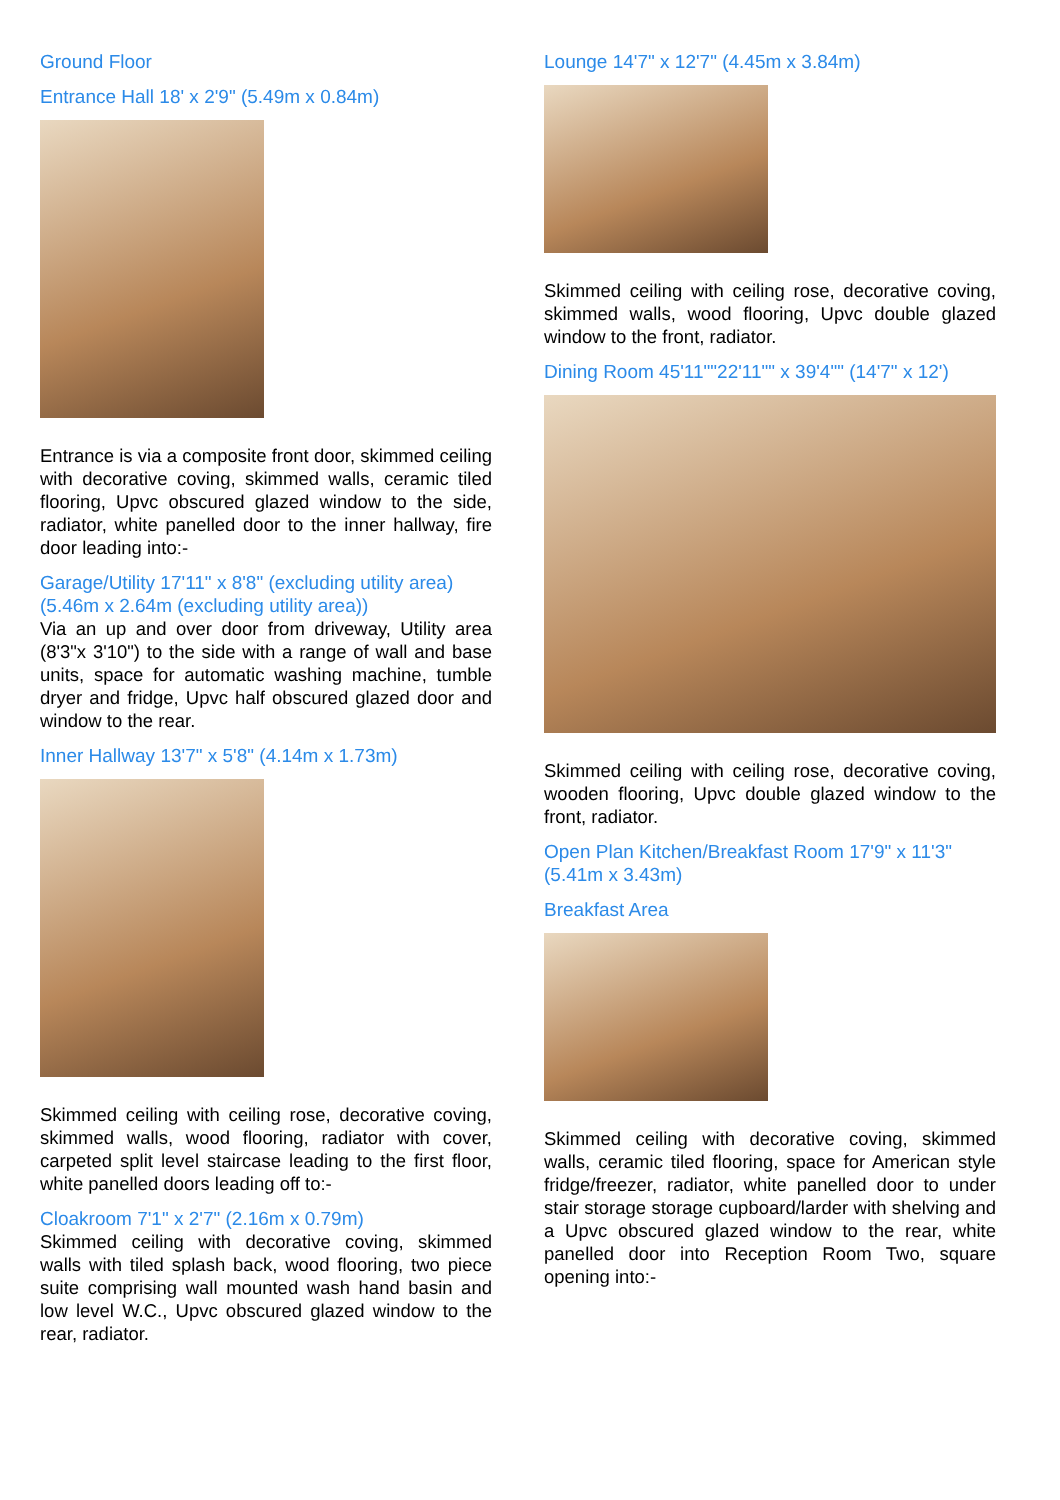Ground Floor
Entrance Hall 18' x 2'9" (5.49m x 0.84m)
Entrance is via a composite front door, skimmed ceiling with decorative coving, skimmed walls, ceramic tiled flooring, Upvc obscured glazed window to the side, radiator, white panelled door to the inner hallway, fire door leading into:-
Garage/Utility 17'11" x 8'8" (excluding utility area) (5.46m x 2.64m (excluding utility area))
Via an up and over door from driveway, Utility area (8'3"x 3'10") to the side with a range of wall and base units, space for automatic washing machine, tumble dryer and fridge, Upvc half obscured glazed door and window to the rear.
Inner Hallway 13'7" x 5'8" (4.14m x 1.73m)
Skimmed ceiling with ceiling rose, decorative coving, skimmed walls, wood flooring, radiator with cover, carpeted split level staircase leading to the first floor, white panelled doors leading off to:-
Cloakroom 7'1" x 2'7" (2.16m x 0.79m)
Skimmed ceiling with decorative coving, skimmed walls with tiled splash back, wood flooring, two piece suite comprising wall mounted wash hand basin and low level W.C., Upvc obscured glazed window to the rear, radiator.
Lounge 14'7" x 12'7" (4.45m x 3.84m)
Skimmed ceiling with ceiling rose, decorative coving, skimmed walls, wood flooring, Upvc double glazed window to the front, radiator.
Dining Room 45'11""22'11"" x 39'4"" (14'7" x 12')
Skimmed ceiling with ceiling rose, decorative coving, wooden flooring, Upvc double glazed window to the front, radiator.
Open Plan Kitchen/Breakfast Room 17'9" x 11'3" (5.41m x 3.43m)
Breakfast Area
Skimmed ceiling with decorative coving, skimmed walls, ceramic tiled flooring, space for American style fridge/freezer, radiator, white panelled door to under stair storage storage cupboard/larder with shelving and a Upvc obscured glazed window to the rear, white panelled door into Reception Room Two, square opening into:-